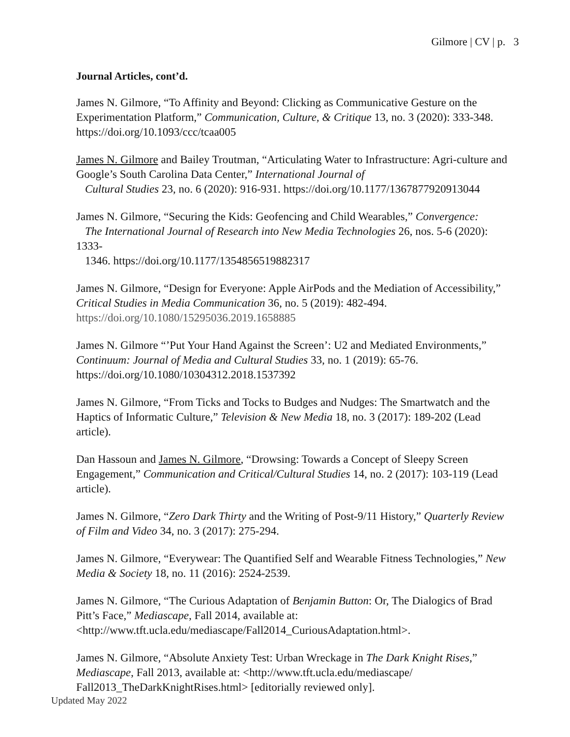Gilmore | CV | p. 3
Journal Articles, cont’d.
James N. Gilmore, “To Affinity and Beyond: Clicking as Communicative Gesture on the Experimentation Platform,” Communication, Culture, & Critique 13, no. 3 (2020): 333-348. https://doi.org/10.1093/ccc/tcaa005
James N. Gilmore and Bailey Troutman, “Articulating Water to Infrastructure: Agri-culture and Google’s South Carolina Data Center,” International Journal of
Cultural Studies 23, no. 6 (2020): 916-931. https://doi.org/10.1177/1367877920913044
James N. Gilmore, “Securing the Kids: Geofencing and Child Wearables,” Convergence:
The International Journal of Research into New Media Technologies 26, nos. 5-6 (2020): 1333-
1346. https://doi.org/10.1177/1354856519882317
James N. Gilmore, “Design for Everyone: Apple AirPods and the Mediation of Accessibility,” Critical Studies in Media Communication 36, no. 5 (2019): 482-494. https://doi.org/10.1080/15295036.2019.1658885
James N. Gilmore “’Put Your Hand Against the Screen’: U2 and Mediated Environments,” Continuum: Journal of Media and Cultural Studies 33, no. 1 (2019): 65-76. https://doi.org/10.1080/10304312.2018.1537392
James N. Gilmore, “From Ticks and Tocks to Budges and Nudges: The Smartwatch and the Haptics of Informatic Culture,” Television & New Media 18, no. 3 (2017): 189-202 (Lead article).
Dan Hassoun and James N. Gilmore, “Drowsing: Towards a Concept of Sleepy Screen Engagement,” Communication and Critical/Cultural Studies 14, no. 2 (2017): 103-119 (Lead article).
James N. Gilmore, “Zero Dark Thirty and the Writing of Post-9/11 History,” Quarterly Review of Film and Video 34, no. 3 (2017): 275-294.
James N. Gilmore, “Everywear: The Quantified Self and Wearable Fitness Technologies,” New Media & Society 18, no. 11 (2016): 2524-2539.
James N. Gilmore, “The Curious Adaptation of Benjamin Button: Or, The Dialogics of Brad Pitt’s Face,” Mediascape, Fall 2014, available at: <http://www.tft.ucla.edu/mediascape/Fall2014_CuriousAdaptation.html>.
James N. Gilmore, “Absolute Anxiety Test: Urban Wreckage in The Dark Knight Rises,” Mediascape, Fall 2013, available at: <http://www.tft.ucla.edu/mediascape/ Fall2013_TheDarkKnightRises.html> [editorially reviewed only].
Updated May 2022